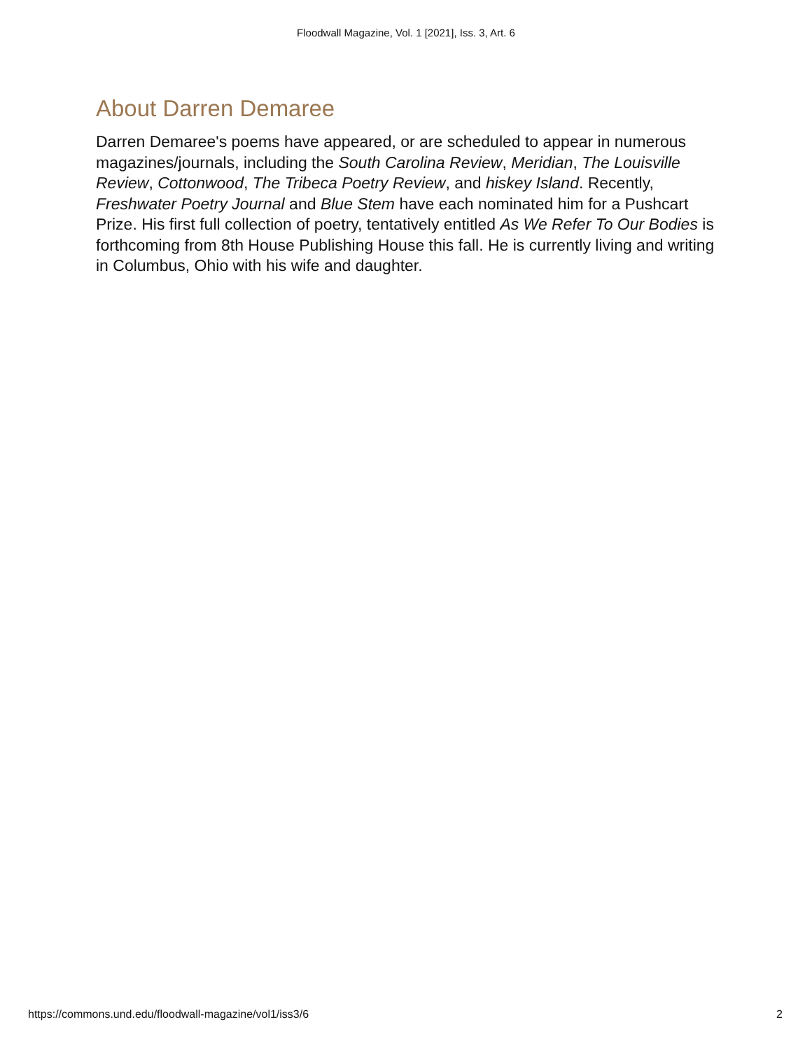Floodwall Magazine, Vol. 1 [2021], Iss. 3, Art. 6
About Darren Demaree
Darren Demaree's poems have appeared, or are scheduled to appear in numerous magazines/journals, including the South Carolina Review, Meridian, The Louisville Review, Cottonwood, The Tribeca Poetry Review, and hiskey Island. Recently, Freshwater Poetry Journal and Blue Stem have each nominated him for a Pushcart Prize. His first full collection of poetry, tentatively entitled As We Refer To Our Bodies is forthcoming from 8th House Publishing House this fall. He is currently living and writing in Columbus, Ohio with his wife and daughter.
https://commons.und.edu/floodwall-magazine/vol1/iss3/6 2